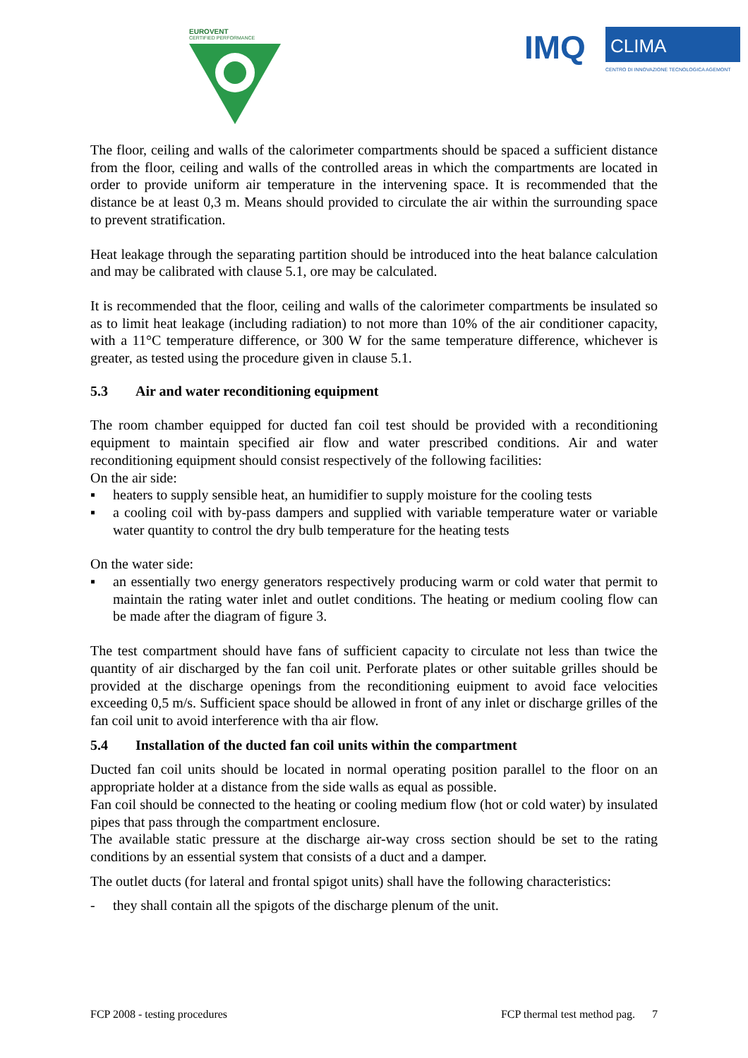EUROVENT
CERTIFIED PERFORMANCE
IMQ
CLIMA
CENTRO DI INNOVAZIONE TECNOLOGICA AGEMONT
The floor, ceiling and walls of the calorimeter compartments should be spaced a sufficient distance from the floor, ceiling and walls of the controlled areas in which the compartments are located in order to provide uniform air temperature in the intervening space. It is recommended that the distance be at least 0,3 m. Means should provided to circulate the air within the surrounding space to prevent stratification.
Heat leakage through the separating partition should be introduced into the heat balance calculation and may be calibrated with clause 5.1, ore may be calculated.
It is recommended that the floor, ceiling and walls of the calorimeter compartments be insulated so as to limit heat leakage (including radiation) to not more than 10% of the air conditioner capacity, with a 11°C temperature difference, or 300 W for the same temperature difference, whichever is greater, as tested using the procedure given in clause 5.1.
5.3 Air and water reconditioning equipment
The room chamber equipped for ducted fan coil test should be provided with a reconditioning equipment to maintain specified air flow and water prescribed conditions. Air and water reconditioning equipment should consist respectively of the following facilities:
On the air side:
▪ heaters to supply sensible heat, an humidifier to supply moisture for the cooling tests
▪ a cooling coil with by-pass dampers and supplied with variable temperature water or variable water quantity to control the dry bulb temperature for the heating tests
On the water side:
▪ an essentially two energy generators respectively producing warm or cold water that permit to maintain the rating water inlet and outlet conditions. The heating or medium cooling flow can be made after the diagram of figure 3.
The test compartment should have fans of sufficient capacity to circulate not less than twice the quantity of air discharged by the fan coil unit. Perforate plates or other suitable grilles should be provided at the discharge openings from the reconditioning euipment to avoid face velocities exceeding 0,5 m/s. Sufficient space should be allowed in front of any inlet or discharge grilles of the fan coil unit to avoid interference with tha air flow.
5.4 Installation of the ducted fan coil units within the compartment
Ducted fan coil units should be located in normal operating position parallel to the floor on an appropriate holder at a distance from the side walls as equal as possible.
Fan coil should be connected to the heating or cooling medium flow (hot or cold water) by insulated pipes that pass through the compartment enclosure.
The available static pressure at the discharge air-way cross section should be set to the rating conditions by an essential system that consists of a duct and a damper.
The outlet ducts (for lateral and frontal spigot units) shall have the following characteristics:
- they shall contain all the spigots of the discharge plenum of the unit.
FCP 2008 - testing procedures FCP thermal test method pag. 7